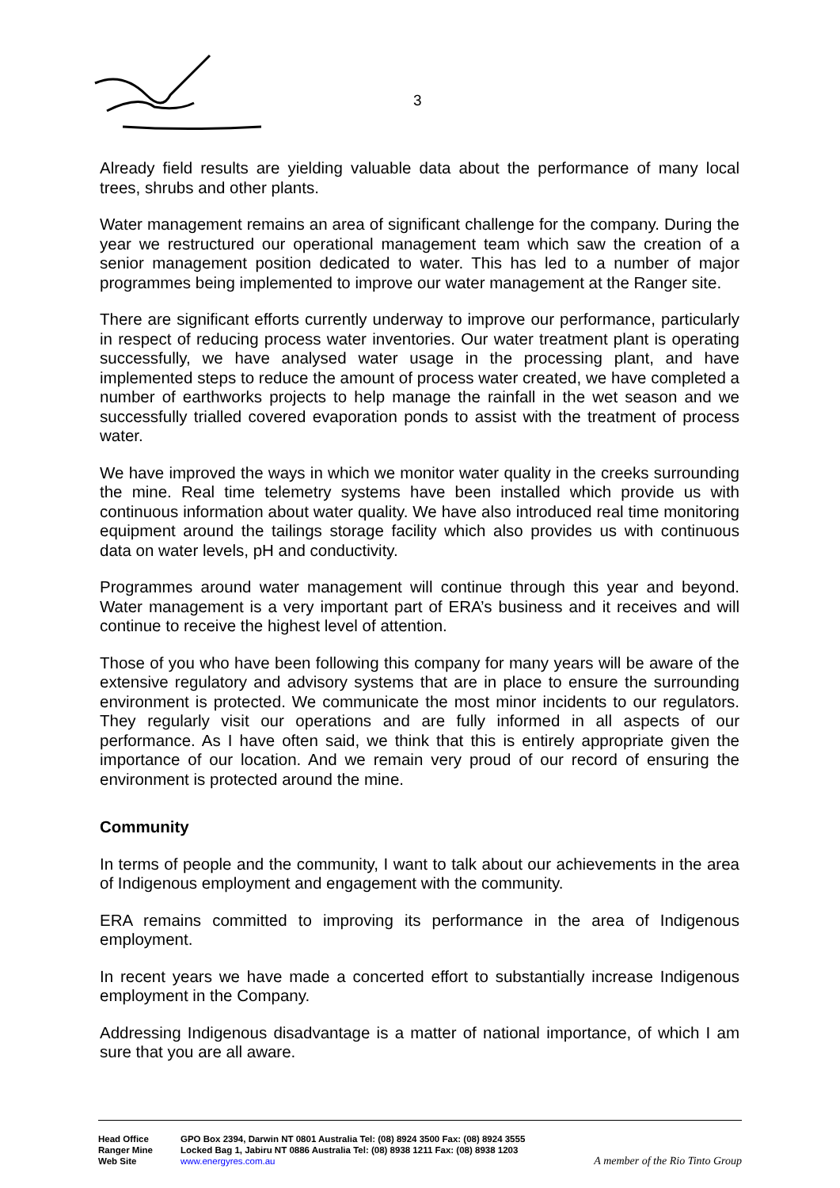3
Already field results are yielding valuable data about the performance of many local trees, shrubs and other plants.
Water management remains an area of significant challenge for the company. During the year we restructured our operational management team which saw the creation of a senior management position dedicated to water. This has led to a number of major programmes being implemented to improve our water management at the Ranger site.
There are significant efforts currently underway to improve our performance, particularly in respect of reducing process water inventories. Our water treatment plant is operating successfully, we have analysed water usage in the processing plant, and have implemented steps to reduce the amount of process water created, we have completed a number of earthworks projects to help manage the rainfall in the wet season and we successfully trialled covered evaporation ponds to assist with the treatment of process water.
We have improved the ways in which we monitor water quality in the creeks surrounding the mine. Real time telemetry systems have been installed which provide us with continuous information about water quality. We have also introduced real time monitoring equipment around the tailings storage facility which also provides us with continuous data on water levels, pH and conductivity.
Programmes around water management will continue through this year and beyond. Water management is a very important part of ERA’s business and it receives and will continue to receive the highest level of attention.
Those of you who have been following this company for many years will be aware of the extensive regulatory and advisory systems that are in place to ensure the surrounding environment is protected. We communicate the most minor incidents to our regulators. They regularly visit our operations and are fully informed in all aspects of our performance. As I have often said, we think that this is entirely appropriate given the importance of our location. And we remain very proud of our record of ensuring the environment is protected around the mine.
Community
In terms of people and the community, I want to talk about our achievements in the area of Indigenous employment and engagement with the community.
ERA remains committed to improving its performance in the area of Indigenous employment.
In recent years we have made a concerted effort to substantially increase Indigenous employment in the Company.
Addressing Indigenous disadvantage is a matter of national importance, of which I am sure that you are all aware.
Head Office GPO Box 2394, Darwin NT 0801 Australia Tel: (08) 8924 3500 Fax: (08) 8924 3555
Ranger Mine Locked Bag 1, Jabiru NT 0886 Australia Tel: (08) 8938 1211 Fax: (08) 8938 1203
Web Site www.energyres.com.au A member of the Rio Tinto Group